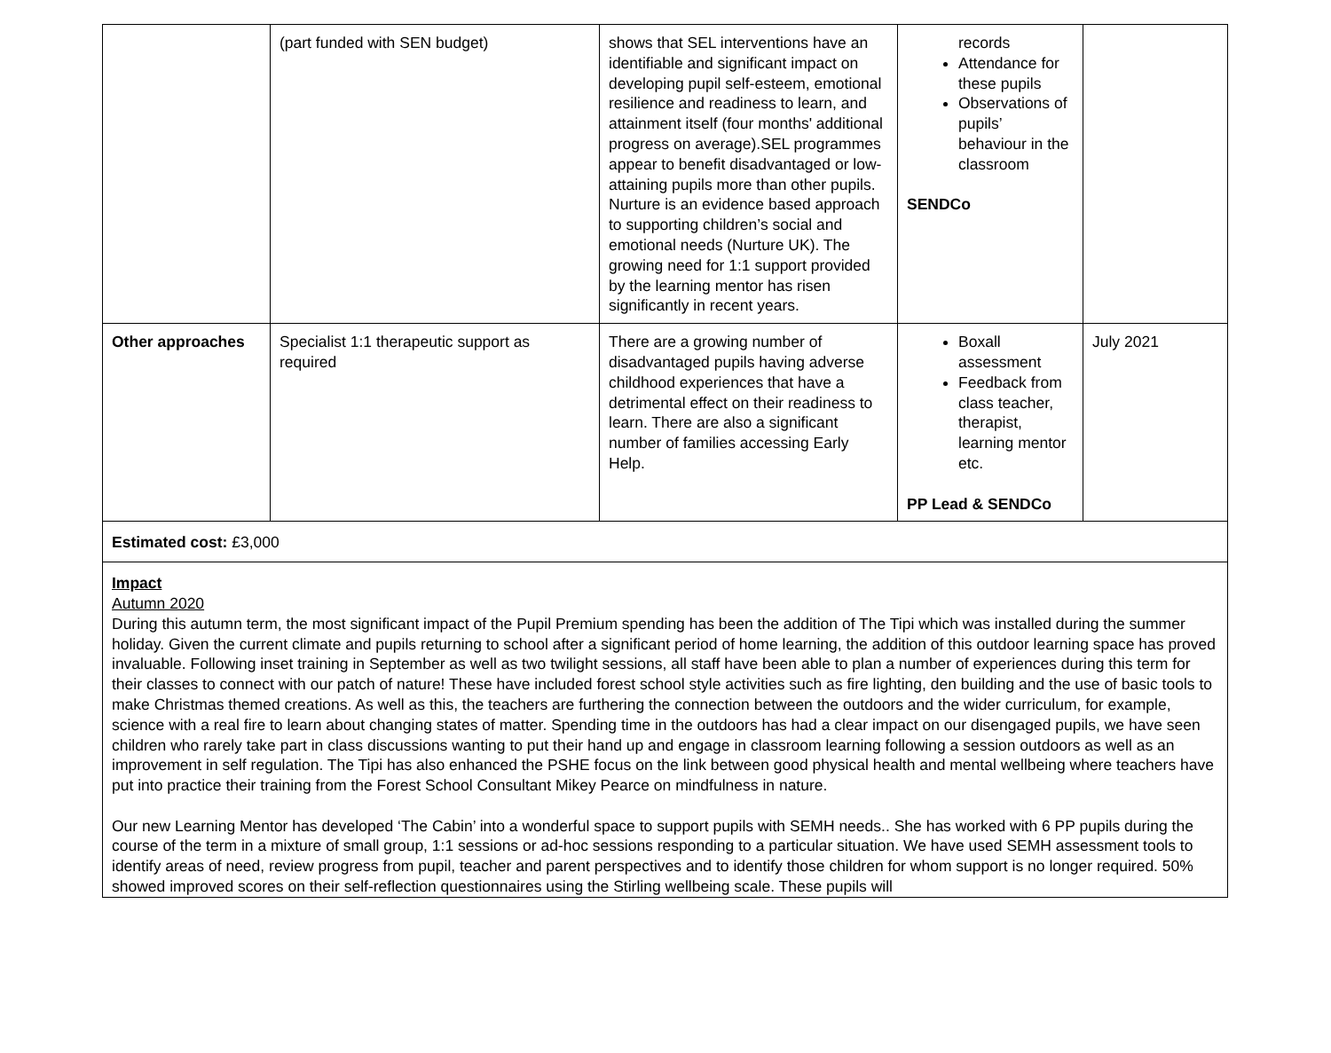| | (part funded with SEN budget) | shows that SEL interventions have an identifiable and significant impact on developing pupil self-esteem, emotional resilience and readiness to learn, and attainment itself (four months' additional progress on average).SEL programmes appear to benefit disadvantaged or low-attaining pupils more than other pupils. Nurture is an evidence based approach to supporting children’s social and emotional needs (Nurture UK). The growing need for 1:1 support provided by the learning mentor has risen significantly in recent years. | records Attendance for these pupils Observations of pupils’ behaviour in the classroom SENDCo | |
| Other approaches | Specialist 1:1 therapeutic support as required | There are a growing number of disadvantaged pupils having adverse childhood experiences that have a detrimental effect on their readiness to learn. There are also a significant number of families accessing Early Help. | Boxall assessment Feedback from class teacher, therapist, learning mentor etc. PP Lead & SENDCo | July 2021 |
| Estimated cost: £3,000 | | | | |
| Impact Autumn 2020 During this autumn term, the most significant impact of the Pupil Premium spending has been the addition of The Tipi which was installed during the summer holiday. Given the current climate and pupils returning to school after a significant period of home learning, the addition of this outdoor learning space has proved invaluable. Following inset training in September as well as two twilight sessions, all staff have been able to plan a number of experiences during this term for their classes to connect with our patch of nature! These have included forest school style activities such as fire lighting, den building and the use of basic tools to make Christmas themed creations. As well as this, the teachers are furthering the connection between the outdoors and the wider curriculum, for example, science with a real fire to learn about changing states of matter. Spending time in the outdoors has had a clear impact on our disengaged pupils, we have seen children who rarely take part in class discussions wanting to put their hand up and engage in classroom learning following a session outdoors as well as an improvement in self regulation. The Tipi has also enhanced the PSHE focus on the link between good physical health and mental wellbeing where teachers have put into practice their training from the Forest School Consultant Mikey Pearce on mindfulness in nature. Our new Learning Mentor has developed ‘The Cabin’ into a wonderful space to support pupils with SEMH needs.. She has worked with 6 PP pupils during the course of the term in a mixture of small group, 1:1 sessions or ad-hoc sessions responding to a particular situation. We have used SEMH assessment tools to identify areas of need, review progress from pupil, teacher and parent perspectives and to identify those children for whom support is no longer required. 50% showed improved scores on their self-reflection questionnaires using the Stirling wellbeing scale. These pupils will | | | | |